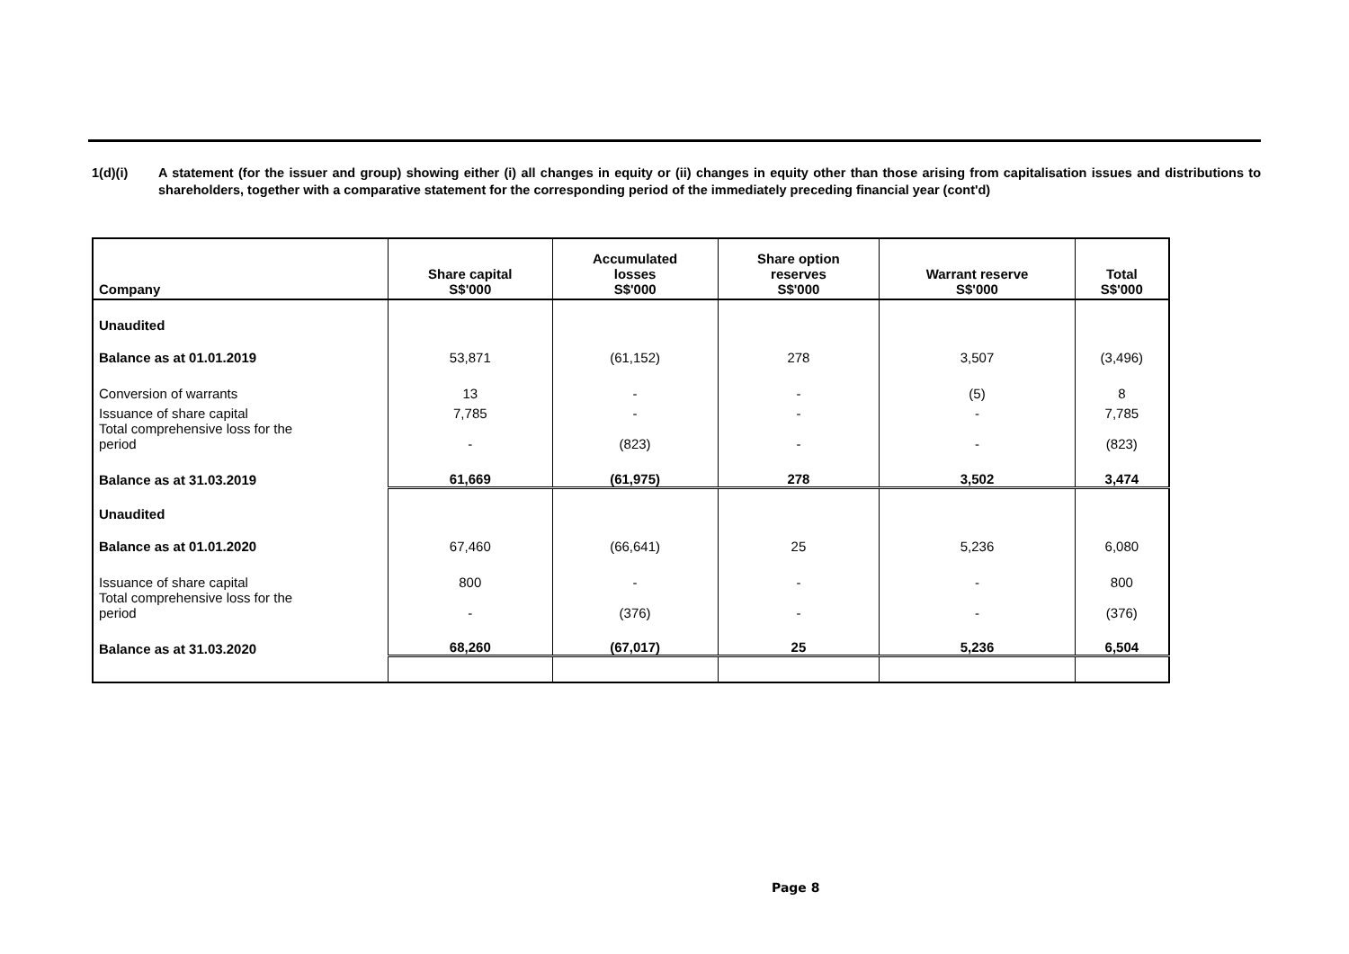1(d)(i) A statement (for the issuer and group) showing either (i) all changes in equity or (ii) changes in equity other than those arising from capitalisation issues and distributions to shareholders, together with a comparative statement for the corresponding period of the immediately preceding financial year (cont'd)
| Company | Share capital S$'000 | Accumulated losses S$'000 | Share option reserves S$'000 | Warrant reserve S$'000 | Total S$'000 |
| --- | --- | --- | --- | --- | --- |
| Unaudited | | | | | |
| Balance as at 01.01.2019 | 53,871 | (61,152) | 278 | 3,507 | (3,496) |
| Conversion of warrants | 13 | - | - | (5) | 8 |
| Issuance of share capital | 7,785 | - | - | - | 7,785 |
| Total comprehensive loss for the period | - | (823) | - | - | (823) |
| Balance as at 31.03.2019 | 61,669 | (61,975) | 278 | 3,502 | 3,474 |
| Unaudited | | | | | |
| Balance as at 01.01.2020 | 67,460 | (66,641) | 25 | 5,236 | 6,080 |
| Issuance of share capital | 800 | - | - | - | 800 |
| Total comprehensive loss for the period | - | (376) | - | - | (376) |
| Balance as at 31.03.2020 | 68,260 | (67,017) | 25 | 5,236 | 6,504 |
Page 8